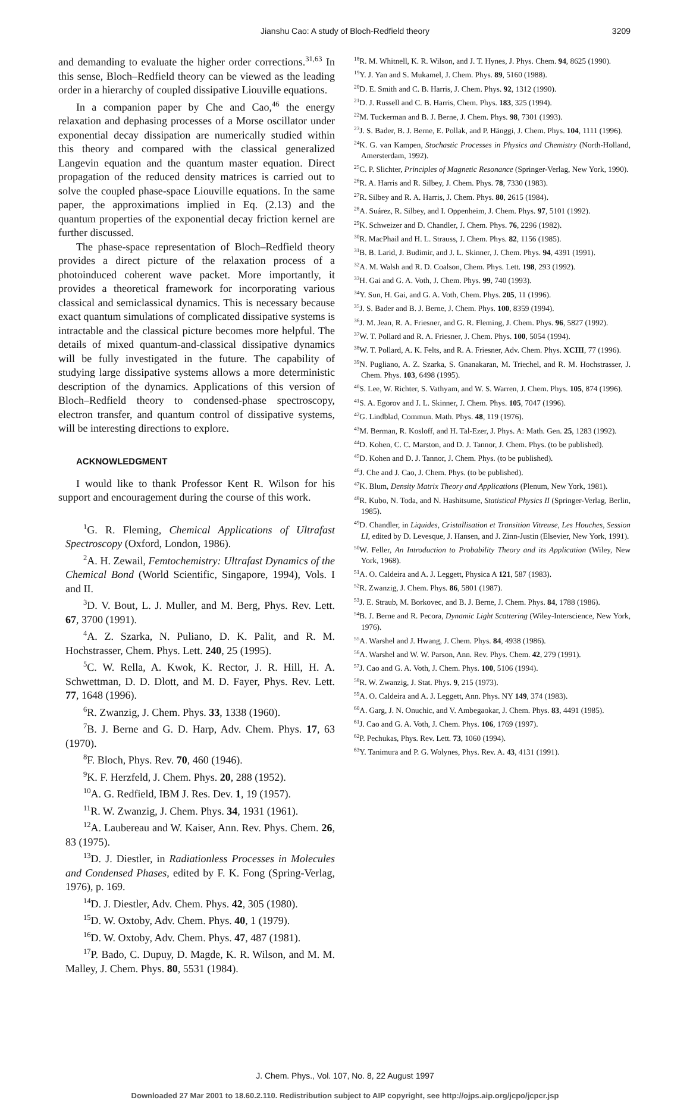Jianshu Cao: A study of Bloch-Redfield theory
3209
and demanding to evaluate the higher order corrections.<sup>31,63</sup> In this sense, Bloch–Redfield theory can be viewed as the leading order in a hierarchy of coupled dissipative Liouville equations.
In a companion paper by Che and Cao,<sup>46</sup> the energy relaxation and dephasing processes of a Morse oscillator under exponential decay dissipation are numerically studied within this theory and compared with the classical generalized Langevin equation and the quantum master equation. Direct propagation of the reduced density matrices is carried out to solve the coupled phase-space Liouville equations. In the same paper, the approximations implied in Eq. (2.13) and the quantum properties of the exponential decay friction kernel are further discussed.
The phase-space representation of Bloch–Redfield theory provides a direct picture of the relaxation process of a photoinduced coherent wave packet. More importantly, it provides a theoretical framework for incorporating various classical and semiclassical dynamics. This is necessary because exact quantum simulations of complicated dissipative systems is intractable and the classical picture becomes more helpful. The details of mixed quantum-and-classical dissipative dynamics will be fully investigated in the future. The capability of studying large dissipative systems allows a more deterministic description of the dynamics. Applications of this version of Bloch–Redfield theory to condensed-phase spectroscopy, electron transfer, and quantum control of dissipative systems, will be interesting directions to explore.
ACKNOWLEDGMENT
I would like to thank Professor Kent R. Wilson for his support and encouragement during the course of this work.
<sup>1</sup> G. R. Fleming, Chemical Applications of Ultrafast Spectroscopy (Oxford, London, 1986).
<sup>2</sup> A. H. Zewail, Femtochemistry: Ultrafast Dynamics of the Chemical Bond (World Scientific, Singapore, 1994), Vols. I and II.
<sup>3</sup> D. V. Bout, L. J. Muller, and M. Berg, Phys. Rev. Lett. 67, 3700 (1991).
<sup>4</sup> A. Z. Szarka, N. Puliano, D. K. Palit, and R. M. Hochstrasser, Chem. Phys. Lett. 240, 25 (1995).
<sup>5</sup> C. W. Rella, A. Kwok, K. Rector, J. R. Hill, H. A. Schwettman, D. D. Dlott, and M. D. Fayer, Phys. Rev. Lett. 77, 1648 (1996).
<sup>6</sup> R. Zwanzig, J. Chem. Phys. 33, 1338 (1960).
<sup>7</sup>B. J. Berne and G. D. Harp, Adv. Chem. Phys. 17, 63 (1970).
<sup>8</sup> F. Bloch, Phys. Rev. 70, 460 (1946).
<sup>9</sup> K. F. Herzfeld, J. Chem. Phys. 20, 288 (1952).
<sup>10</sup> A. G. Redfield, IBM J. Res. Dev. 1, 19 (1957).
<sup>11</sup> R. W. Zwanzig, J. Chem. Phys. 34, 1931 (1961).
<sup>12</sup> A. Laubereau and W. Kaiser, Ann. Rev. Phys. Chem. 26, 83 (1975).
<sup>13</sup> D. J. Diestler, in Radiationless Processes in Molecules and Condensed Phases, edited by F. K. Fong (Spring-Verlag, 1976), p. 169.
<sup>14</sup> D. J. Diestler, Adv. Chem. Phys. 42, 305 (1980).
<sup>15</sup> D. W. Oxtoby, Adv. Chem. Phys. 40, 1 (1979).
<sup>16</sup> D. W. Oxtoby, Adv. Chem. Phys. 47, 487 (1981).
<sup>17</sup>P. Bado, C. Dupuy, D. Magde, K. R. Wilson, and M. M. Malley, J. Chem. Phys. 80, 5531 (1984).
<sup>18</sup> R. M. Whitnell, K. R. Wilson, and J. T. Hynes, J. Phys. Chem. 94, 8625 (1990).
<sup>19</sup> Y. J. Yan and S. Mukamel, J. Chem. Phys. 89, 5160 (1988).
<sup>20</sup> D. E. Smith and C. B. Harris, J. Chem. Phys. 92, 1312 (1990).
<sup>21</sup> D. J. Russell and C. B. Harris, Chem. Phys. 183, 325 (1994).
<sup>22</sup> M. Tuckerman and B. J. Berne, J. Chem. Phys. 98, 7301 (1993).
<sup>23</sup> J. S. Bader, B. J. Berne, E. Pollak, and P. Hänggi, J. Chem. Phys. 104, 1111 (1996).
<sup>24</sup>K. G. van Kampen, Stochastic Processes in Physics and Chemistry (North-Holland, Amersterdam, 1992).
<sup>25</sup>C. P. Slichter, Principles of Magnetic Resonance (Springer-Verlag, New York, 1990).
<sup>26</sup> R. A. Harris and R. Silbey, J. Chem. Phys. 78, 7330 (1983).
<sup>27</sup> R. Silbey and R. A. Harris, J. Chem. Phys. 80, 2615 (1984).
<sup>28</sup> A. Suárez, R. Silbey, and I. Oppenheim, J. Chem. Phys. 97, 5101 (1992).
<sup>29</sup>K. Schweizer and D. Chandler, J. Chem. Phys. 76, 2296 (1982).
<sup>30</sup> R. MacPhail and H. L. Strauss, J. Chem. Phys. 82, 1156 (1985).
<sup>31</sup>B. B. Larid, J. Budimir, and J. L. Skinner, J. Chem. Phys. 94, 4391 (1991).
<sup>32</sup> A. M. Walsh and R. D. Coalson, Chem. Phys. Lett. 198, 293 (1992).
<sup>33</sup>H. Gai and G. A. Voth, J. Chem. Phys. 99, 740 (1993).
<sup>34</sup> Y. Sun, H. Gai, and G. A. Voth, Chem. Phys. 205, 11 (1996).
<sup>35</sup> J. S. Bader and B. J. Berne, J. Chem. Phys. 100, 8359 (1994).
<sup>36</sup> J. M. Jean, R. A. Friesner, and G. R. Fleming, J. Chem. Phys. 96, 5827 (1992).
<sup>37</sup> W. T. Pollard and R. A. Friesner, J. Chem. Phys. 100, 5054 (1994).
<sup>38</sup> W. T. Pollard, A. K. Felts, and R. A. Friesner, Adv. Chem. Phys. XCIII, 77 (1996).
<sup>39</sup>N. Pugliano, A. Z. Szarka, S. Gnanakaran, M. Triechel, and R. M. Hochstrasser, J. Chem. Phys. 103, 6498 (1995).
<sup>40</sup>S. Lee, W. Richter, S. Vathyam, and W. S. Warren, J. Chem. Phys. 105, 874 (1996).
<sup>41</sup>S. A. Egorov and J. L. Skinner, J. Chem. Phys. 105, 7047 (1996).
<sup>42</sup> G. Lindblad, Commun. Math. Phys. 48, 119 (1976).
<sup>43</sup> M. Berman, R. Kosloff, and H. Tal-Ezer, J. Phys. A: Math. Gen. 25, 1283 (1992).
<sup>44</sup> D. Kohen, C. C. Marston, and D. J. Tannor, J. Chem. Phys. (to be published).
<sup>45</sup> D. Kohen and D. J. Tannor, J. Chem. Phys. (to be published).
<sup>46</sup> J. Che and J. Cao, J. Chem. Phys. (to be published).
<sup>47</sup>K. Blum, Density Matrix Theory and Applications (Plenum, New York, 1981).
<sup>48</sup> R. Kubo, N. Toda, and N. Hashitsume, Statistical Physics II (Springer-Verlag, Berlin, 1985).
<sup>49</sup> D. Chandler, in Liquides, Cristallisation et Transition Vitreuse, Les Houches, Session LI, edited by D. Levesque, J. Hansen, and J. Zinn-Justin (Elsevier, New York, 1991).
<sup>50</sup> W. Feller, An Introduction to Probability Theory and its Application (Wiley, New York, 1968).
<sup>51</sup> A. O. Caldeira and A. J. Leggett, Physica A 121, 587 (1983).
<sup>52</sup> R. Zwanzig, J. Chem. Phys. 86, 5801 (1987).
<sup>53</sup> J. E. Straub, M. Borkovec, and B. J. Berne, J. Chem. Phys. 84, 1788 (1986).
<sup>54</sup>B. J. Berne and R. Pecora, Dynamic Light Scattering (Wiley-Interscience, New York, 1976).
<sup>55</sup> A. Warshel and J. Hwang, J. Chem. Phys. 84, 4938 (1986).
<sup>56</sup> A. Warshel and W. W. Parson, Ann. Rev. Phys. Chem. 42, 279 (1991).
<sup>57</sup> J. Cao and G. A. Voth, J. Chem. Phys. 100, 5106 (1994).
<sup>58</sup> R. W. Zwanzig, J. Stat. Phys. 9, 215 (1973).
<sup>59</sup> A. O. Caldeira and A. J. Leggett, Ann. Phys. NY 149, 374 (1983).
<sup>60</sup> A. Garg, J. N. Onuchic, and V. Ambegaokar, J. Chem. Phys. 83, 4491 (1985).
<sup>61</sup> J. Cao and G. A. Voth, J. Chem. Phys. 106, 1769 (1997).
<sup>62</sup>P. Pechukas, Phys. Rev. Lett. 73, 1060 (1994).
<sup>63</sup>Y. Tanimura and P. G. Wolynes, Phys. Rev. A. 43, 4131 (1991).
J. Chem. Phys., Vol. 107, No. 8, 22 August 1997
Downloaded 27 Mar 2001 to 18.60.2.110. Redistribution subject to AIP copyright, see http://ojps.aip.org/jcpo/jcpcr.jsp